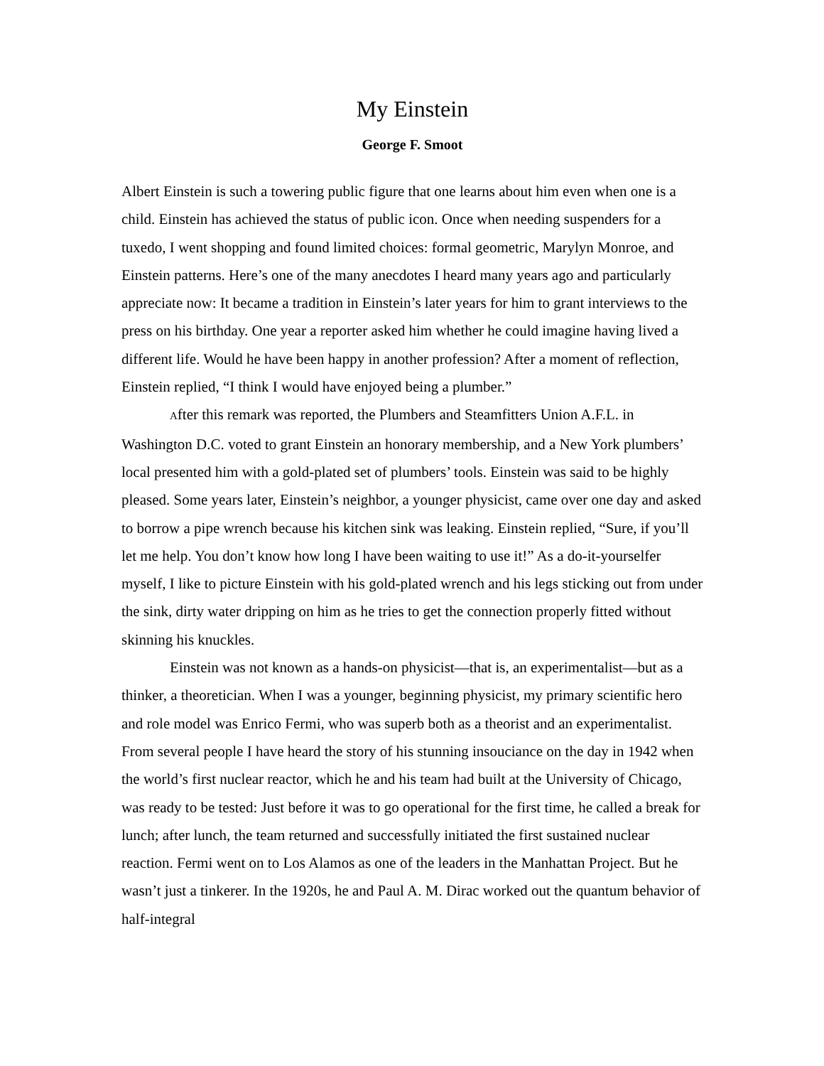My Einstein
George F. Smoot
Albert Einstein is such a towering public figure that one learns about him even when one is a child. Einstein has achieved the status of public icon. Once when needing suspenders for a tuxedo, I went shopping and found limited choices: formal geometric, Marylyn Monroe, and Einstein patterns. Here’s one of the many anecdotes I heard many years ago and particularly appreciate now: It became a tradition in Einstein’s later years for him to grant interviews to the press on his birthday. One year a reporter asked him whether he could imagine having lived a different life. Would he have been happy in another profession? After a moment of reflection, Einstein replied, “I think I would have enjoyed being a plumber.”
After this remark was reported, the Plumbers and Steamfitters Union A.F.L. in Washington D.C. voted to grant Einstein an honorary membership, and a New York plumbers’ local presented him with a gold-plated set of plumbers’ tools. Einstein was said to be highly pleased. Some years later, Einstein’s neighbor, a younger physicist, came over one day and asked to borrow a pipe wrench because his kitchen sink was leaking. Einstein replied, “Sure, if you’ll let me help. You don’t know how long I have been waiting to use it!” As a do-it-yourselfer myself, I like to picture Einstein with his gold-plated wrench and his legs sticking out from under the sink, dirty water dripping on him as he tries to get the connection properly fitted without skinning his knuckles.
Einstein was not known as a hands-on physicist—that is, an experimentalist—but as a thinker, a theoretician. When I was a younger, beginning physicist, my primary scientific hero and role model was Enrico Fermi, who was superb both as a theorist and an experimentalist. From several people I have heard the story of his stunning insouciance on the day in 1942 when the world’s first nuclear reactor, which he and his team had built at the University of Chicago, was ready to be tested: Just before it was to go operational for the first time, he called a break for lunch; after lunch, the team returned and successfully initiated the first sustained nuclear reaction. Fermi went on to Los Alamos as one of the leaders in the Manhattan Project. But he wasn’t just a tinkerer. In the 1920s, he and Paul A. M. Dirac worked out the quantum behavior of half-integral